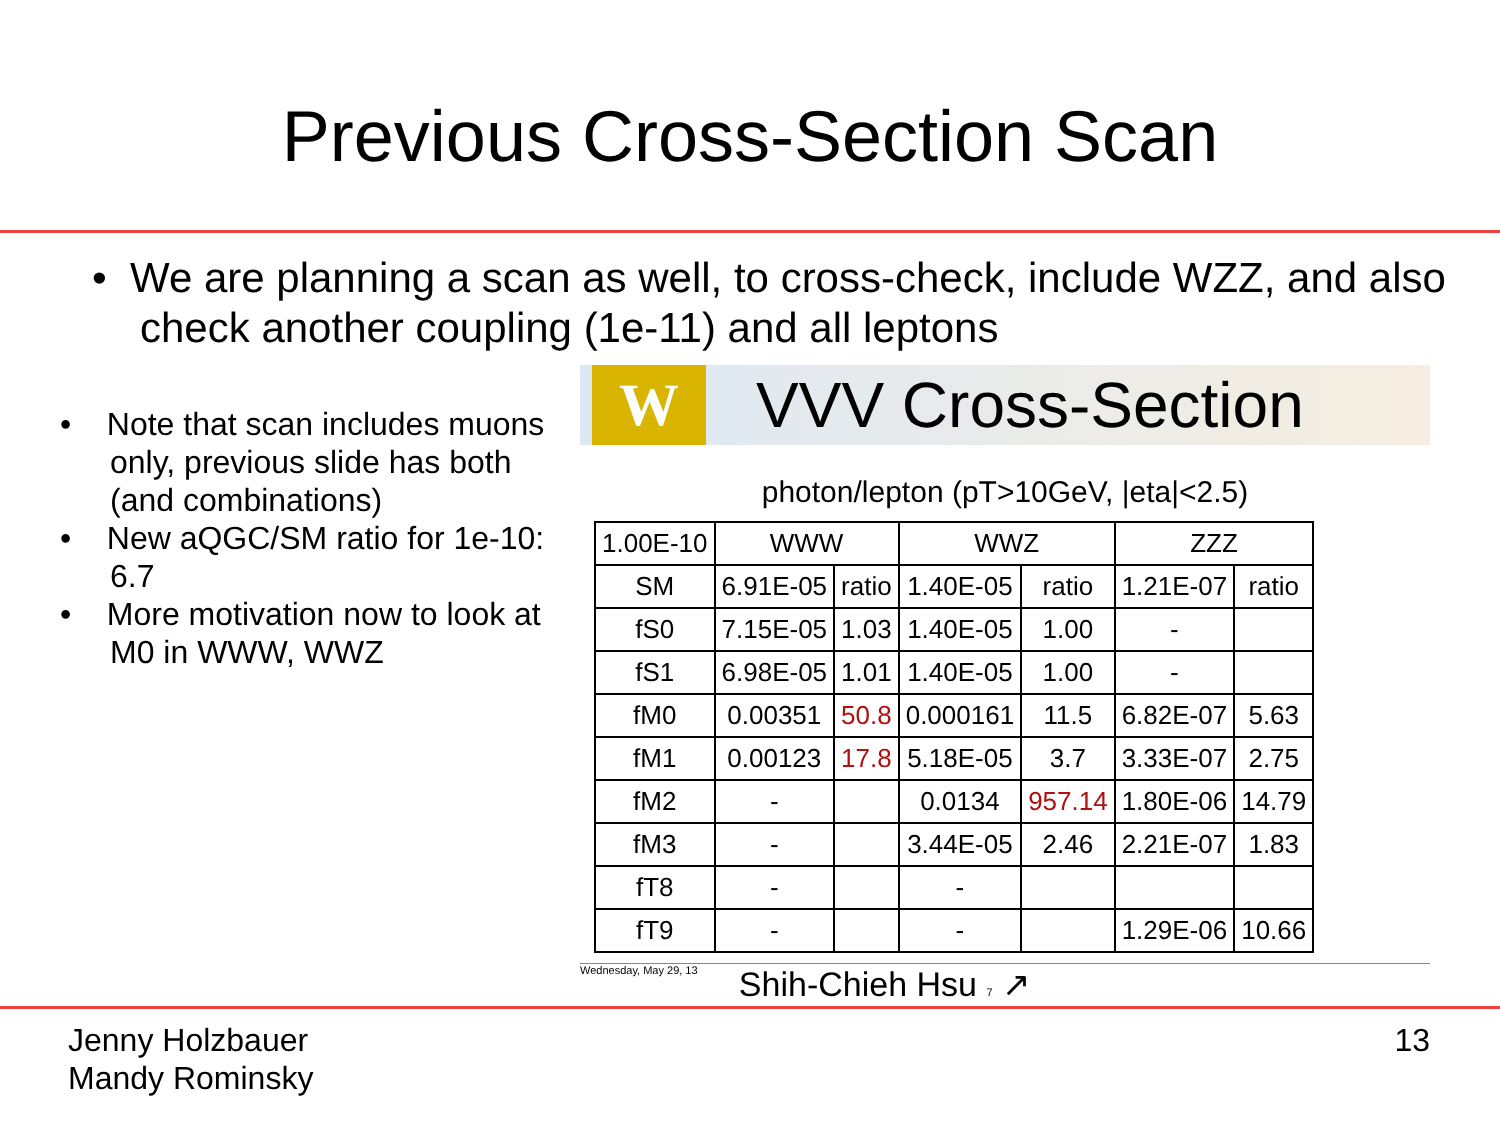Previous Cross-Section Scan
• We are planning a scan as well, to cross-check, include WZZ, and also check another coupling (1e-11) and all leptons
• Note that scan includes muons only, previous slide has both (and combinations)
• New aQGC/SM ratio for 1e-10: 6.7
• More motivation now to look at M0 in WWW, WWZ
W
VVV Cross-Section
photon/lepton (pT>10GeV, |eta|<2.5)
| 1.00E-10 | WWW | | WWZ | | ZZZ | |
| SM | 6.91E-05 | ratio | 1.40E-05 | ratio | 1.21E-07 | ratio |
| fS0 | 7.15E-05 | 1.03 | 1.40E-05 | 1.00 | - | |
| fS1 | 6.98E-05 | 1.01 | 1.40E-05 | 1.00 | - | |
| fM0 | 0.00351 | 50.8 | 0.000161 | 11.5 | 6.82E-07 | 5.63 |
| fM1 | 0.00123 | 17.8 | 5.18E-05 | 3.7 | 3.33E-07 | 2.75 |
| fM2 | - | | 0.0134 | 957.14 | 1.80E-06 | 14.79 |
| fM3 | - | | 3.44E-05 | 2.46 | 2.21E-07 | 1.83 |
| fT8 | - | | - | | | |
| fT9 | - | | - | | 1.29E-06 | 10.66 |
Wednesday, May 29, 13 Shih-Chieh Hsu 7 ↗
Jenny Holzbauer
Mandy Rominsky
13